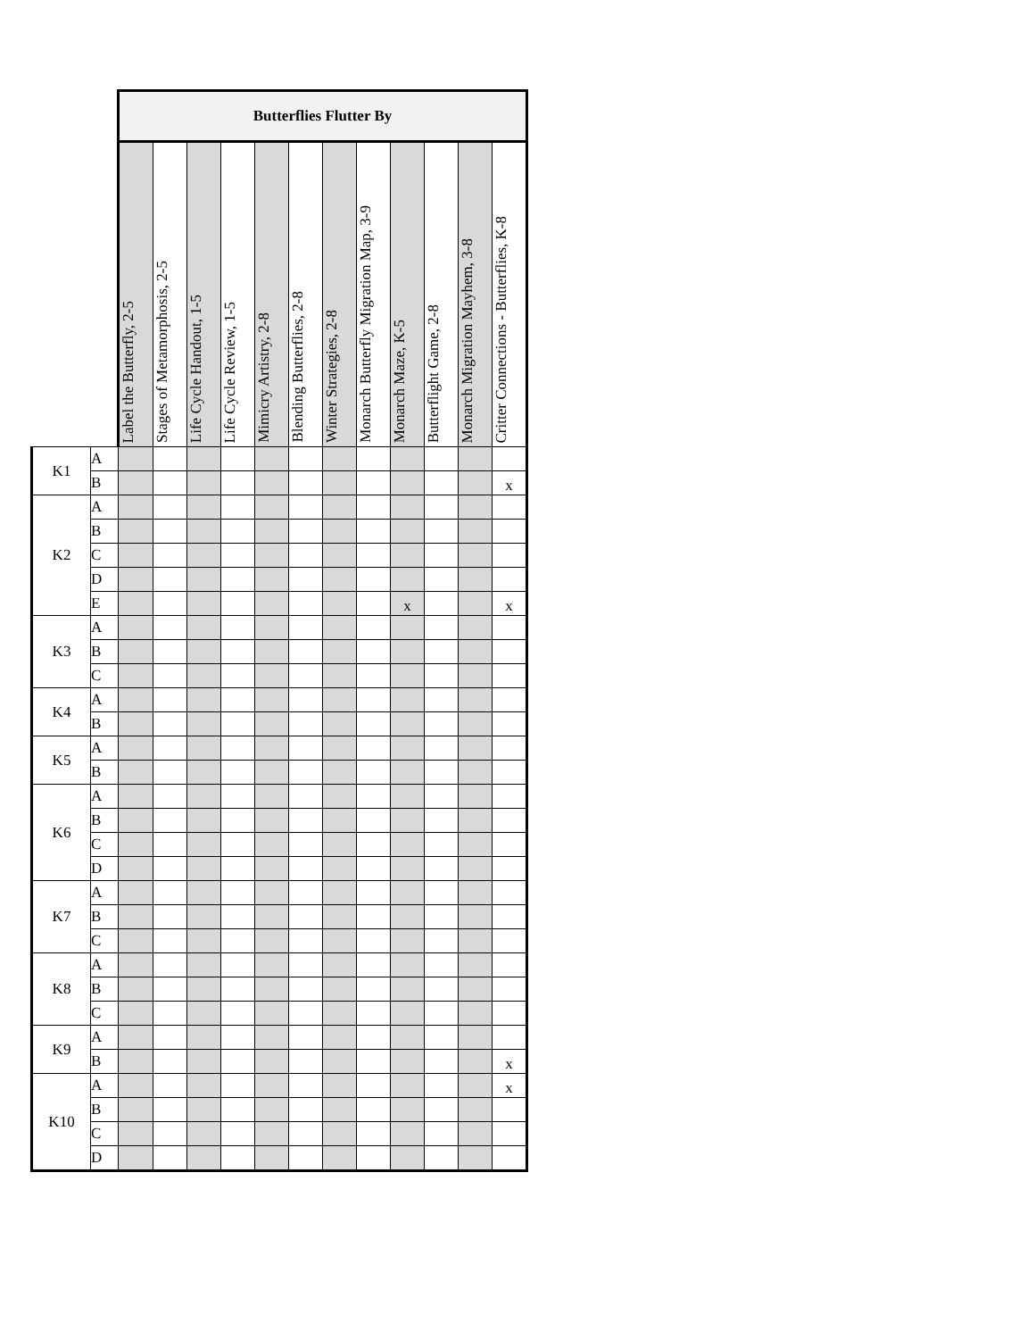| | | Butterflies Flutter By | | | | | | | | | | | |
| | | Label the Butterfly, 2-5 | Stages of Metamorphosis, 2-5 | Life Cycle Handout, 1-5 | Life Cycle Review, 1-5 | Mimicry Artistry, 2-8 | Blending Butterflies, 2-8 | Winter Strategies, 2-8 | Monarch Butterfly Migration Map, 3-9 | Monarch Maze, K-5 | Butterflight Game, 2-8 | Monarch Migration Mayhem, 3-8 | Critter Connections - Butterflies, K-8 |
| K1 | A | | | | | | | | | | | | |
| | B | | | | | | | | | | | | x |
| K2 | A | | | | | | | | | | | | |
| | B | | | | | | | | | | | | |
| | C | | | | | | | | | | | | |
| | D | | | | | | | | | | | | |
| | E | | | | | | | | | x | | | x |
| K3 | A | | | | | | | | | | | | |
| | B | | | | | | | | | | | | |
| | C | | | | | | | | | | | | |
| K4 | A | | | | | | | | | | | | |
| | B | | | | | | | | | | | | |
| K5 | A | | | | | | | | | | | | |
| | B | | | | | | | | | | | | |
| K6 | A | | | | | | | | | | | | |
| | B | | | | | | | | | | | | |
| | C | | | | | | | | | | | | |
| | D | | | | | | | | | | | | |
| K7 | A | | | | | | | | | | | | |
| | B | | | | | | | | | | | | |
| | C | | | | | | | | | | | | |
| K8 | A | | | | | | | | | | | | |
| | B | | | | | | | | | | | | |
| | C | | | | | | | | | | | | |
| K9 | A | | | | | | | | | | | | |
| | B | | | | | | | | | | | | x |
| K10 | A | | | | | | | | | | | | x |
| | B | | | | | | | | | | | | |
| | C | | | | | | | | | | | | |
| | D | | | | | | | | | | | | |